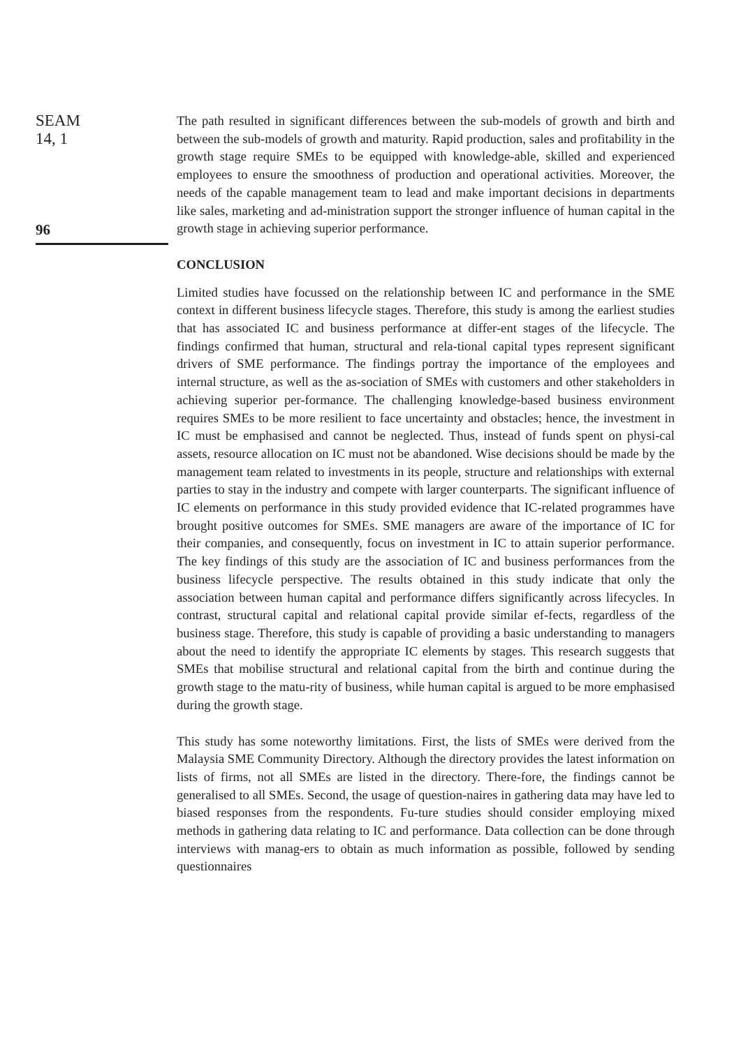SEAM
14, 1
96
The path resulted in significant differences between the sub-models of growth and birth and between the sub-models of growth and maturity. Rapid production, sales and profitability in the growth stage require SMEs to be equipped with knowledge-able, skilled and experienced employees to ensure the smoothness of production and operational activities. Moreover, the needs of the capable management team to lead and make important decisions in departments like sales, marketing and ad-ministration support the stronger influence of human capital in the growth stage in achieving superior performance.
CONCLUSION
Limited studies have focussed on the relationship between IC and performance in the SME context in different business lifecycle stages. Therefore, this study is among the earliest studies that has associated IC and business performance at differ-ent stages of the lifecycle. The findings confirmed that human, structural and rela-tional capital types represent significant drivers of SME performance. The findings portray the importance of the employees and internal structure, as well as the as-sociation of SMEs with customers and other stakeholders in achieving superior per-formance. The challenging knowledge-based business environment requires SMEs to be more resilient to face uncertainty and obstacles; hence, the investment in IC must be emphasised and cannot be neglected. Thus, instead of funds spent on physi-cal assets, resource allocation on IC must not be abandoned. Wise decisions should be made by the management team related to investments in its people, structure and relationships with external parties to stay in the industry and compete with larger counterparts. The significant influence of IC elements on performance in this study provided evidence that IC-related programmes have brought positive outcomes for SMEs. SME managers are aware of the importance of IC for their companies, and consequently, focus on investment in IC to attain superior performance. The key findings of this study are the association of IC and business performances from the business lifecycle perspective. The results obtained in this study indicate that only the association between human capital and performance differs significantly across lifecycles. In contrast, structural capital and relational capital provide similar ef-fects, regardless of the business stage. Therefore, this study is capable of providing a basic understanding to managers about the need to identify the appropriate IC elements by stages. This research suggests that SMEs that mobilise structural and relational capital from the birth and continue during the growth stage to the matu-rity of business, while human capital is argued to be more emphasised during the growth stage.
This study has some noteworthy limitations. First, the lists of SMEs were derived from the Malaysia SME Community Directory. Although the directory provides the latest information on lists of firms, not all SMEs are listed in the directory. There-fore, the findings cannot be generalised to all SMEs. Second, the usage of question-naires in gathering data may have led to biased responses from the respondents. Fu-ture studies should consider employing mixed methods in gathering data relating to IC and performance. Data collection can be done through interviews with manag-ers to obtain as much information as possible, followed by sending questionnaires